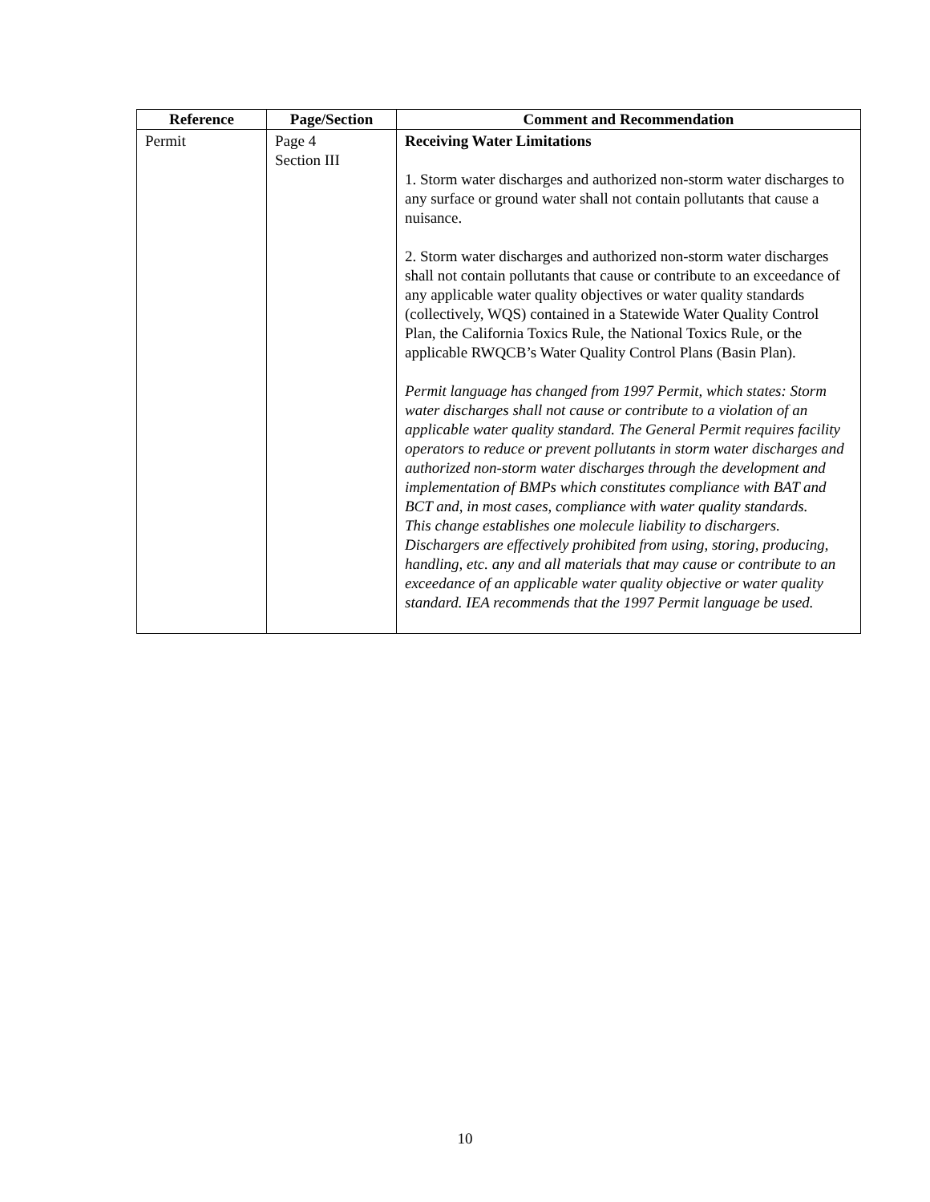| Reference | Page/Section | Comment and Recommendation |
| --- | --- | --- |
| Permit | Page 4 Section III | Receiving Water Limitations 1. Storm water discharges and authorized non-storm water discharges to any surface or ground water shall not contain pollutants that cause a nuisance. 2. Storm water discharges and authorized non-storm water discharges shall not contain pollutants that cause or contribute to an exceedance of any applicable water quality objectives or water quality standards (collectively, WQS) contained in a Statewide Water Quality Control Plan, the California Toxics Rule, the National Toxics Rule, or the applicable RWQCB’s Water Quality Control Plans (Basin Plan). Permit language has changed from 1997 Permit, which states: Storm water discharges shall not cause or contribute to a violation of an applicable water quality standard. The General Permit requires facility operators to reduce or prevent pollutants in storm water discharges and authorized non-storm water discharges through the development and implementation of BMPs which constitutes compliance with BAT and BCT and, in most cases, compliance with water quality standards. This change establishes one molecule liability to dischargers. Dischargers are effectively prohibited from using, storing, producing, handling, etc. any and all materials that may cause or contribute to an exceedance of an applicable water quality objective or water quality standard. IEA recommends that the 1997 Permit language be used. |
10